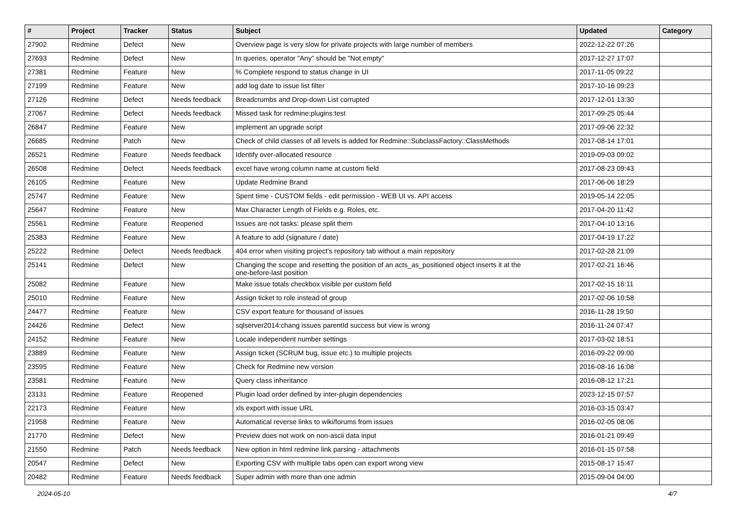| # | Project | Tracker | Status | Subject | Updated | Category |
| --- | --- | --- | --- | --- | --- | --- |
| 27902 | Redmine | Defect | New | Overview page is very slow for private projects with large number of members | 2022-12-22 07:26 | |
| 27693 | Redmine | Defect | New | In queries, operator "Any" should be "Not empty" | 2017-12-27 17:07 | |
| 27381 | Redmine | Feature | New | % Complete respond to status change in UI | 2017-11-05 09:22 | |
| 27199 | Redmine | Feature | New | add log date to issue list filter | 2017-10-16 09:23 | |
| 27126 | Redmine | Defect | Needs feedback | Breadcrumbs and Drop-down List corrupted | 2017-12-01 13:30 | |
| 27067 | Redmine | Defect | Needs feedback | Missed task for redmine:plugins:test | 2017-09-25 05:44 | |
| 26847 | Redmine | Feature | New | implement an upgrade script | 2017-09-06 22:32 | |
| 26685 | Redmine | Patch | New | Check of child classes of all levels is added for Redmine::SubclassFactory::ClassMethods | 2017-08-14 17:01 | |
| 26521 | Redmine | Feature | Needs feedback | Identify over-allocated resource | 2019-09-03 09:02 | |
| 26508 | Redmine | Defect | Needs feedback | excel have wrong column name at custom field | 2017-08-23 09:43 | |
| 26105 | Redmine | Feature | New | Update Redmine Brand | 2017-06-06 18:29 | |
| 25747 | Redmine | Feature | New | Spent time - CUSTOM fields - edit permission - WEB UI vs. API access | 2019-05-14 22:05 | |
| 25647 | Redmine | Feature | New | Max Character Length of Fields e.g. Roles, etc. | 2017-04-20 11:42 | |
| 25561 | Redmine | Feature | Reopened | Issues are not tasks: please split them | 2017-04-10 13:16 | |
| 25383 | Redmine | Feature | New | A feature to add (signature / date) | 2017-04-19 17:22 | |
| 25222 | Redmine | Defect | Needs feedback | 404 error when visiting project's repository tab without a main repository | 2017-02-28 21:09 | |
| 25141 | Redmine | Defect | New | Changing the scope and resetting the position of an acts_as_positioned object inserts it at the one-before-last position | 2017-02-21 16:46 | |
| 25082 | Redmine | Feature | New | Make issue totals checkbox visible per custom field | 2017-02-15 16:11 | |
| 25010 | Redmine | Feature | New | Assign ticket to role instead of group | 2017-02-06 10:58 | |
| 24477 | Redmine | Feature | New | CSV export feature for thousand of issues | 2016-11-28 19:50 | |
| 24426 | Redmine | Defect | New | sqlserver2014:chang issues parentId success but view is wrong | 2016-11-24 07:47 | |
| 24152 | Redmine | Feature | New | Locale independent number settings | 2017-03-02 18:51 | |
| 23889 | Redmine | Feature | New | Assign ticket (SCRUM bug, issue etc.) to multiple projects | 2016-09-22 09:00 | |
| 23595 | Redmine | Feature | New | Check for Redmine new version | 2016-08-16 16:08 | |
| 23581 | Redmine | Feature | New | Query class inheritance | 2016-08-12 17:21 | |
| 23131 | Redmine | Feature | Reopened | Plugin load order defined by inter-plugin dependencies | 2023-12-15 07:57 | |
| 22173 | Redmine | Feature | New | xls export with issue URL | 2016-03-15 03:47 | |
| 21958 | Redmine | Feature | New | Automatical reverse links to wiki/forums from issues | 2016-02-05 08:06 | |
| 21770 | Redmine | Defect | New | Preview does not work on non-ascii data input | 2016-01-21 09:49 | |
| 21550 | Redmine | Patch | Needs feedback | New option in html redmine link parsing - attachments | 2016-01-15 07:58 | |
| 20547 | Redmine | Defect | New | Exporting CSV with multiple tabs open can export wrong view | 2015-08-17 15:47 | |
| 20482 | Redmine | Feature | Needs feedback | Super admin with more than one admin | 2015-09-04 04:00 | |
2024-05-10 4/7